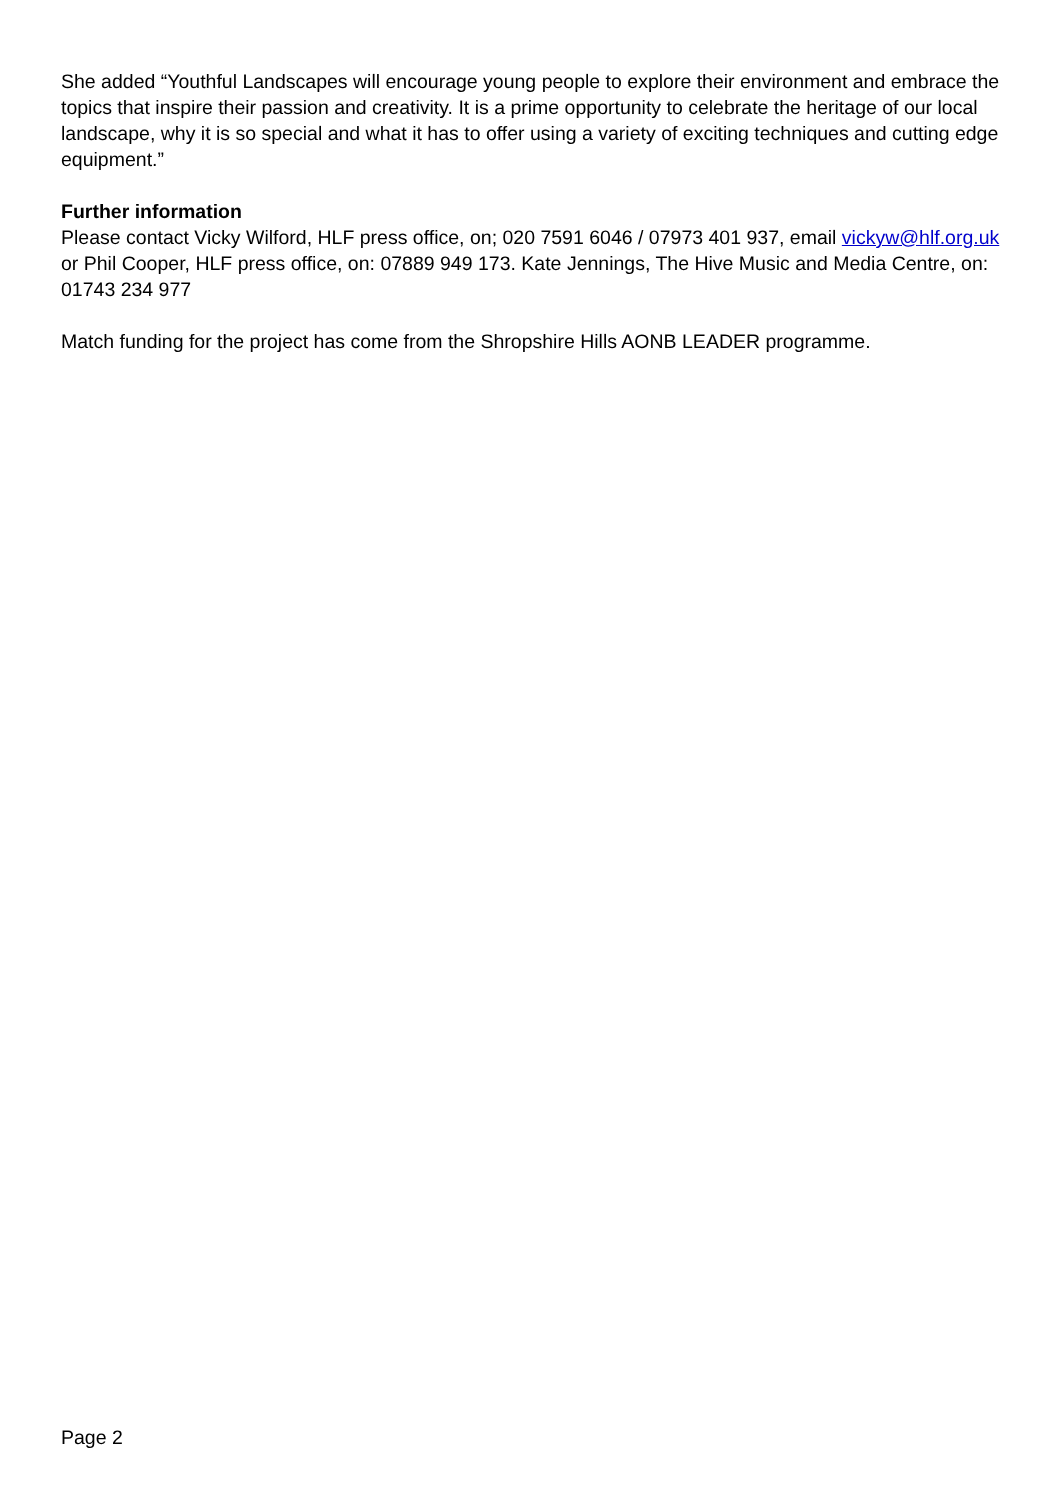She added “Youthful Landscapes will encourage young people to explore their environment and embrace the topics that inspire their passion and creativity. It is a prime opportunity to celebrate the heritage of our local landscape, why it is so special and what it has to offer using a variety of exciting techniques and cutting edge equipment.”
Further information
Please contact Vicky Wilford, HLF press office, on; 020 7591 6046 / 07973 401 937, email vickyw@hlf.org.uk or Phil Cooper, HLF press office, on: 07889 949 173. Kate Jennings, The Hive Music and Media Centre, on: 01743 234 977
Match funding for the project has come from the Shropshire Hills AONB LEADER programme.
Page 2